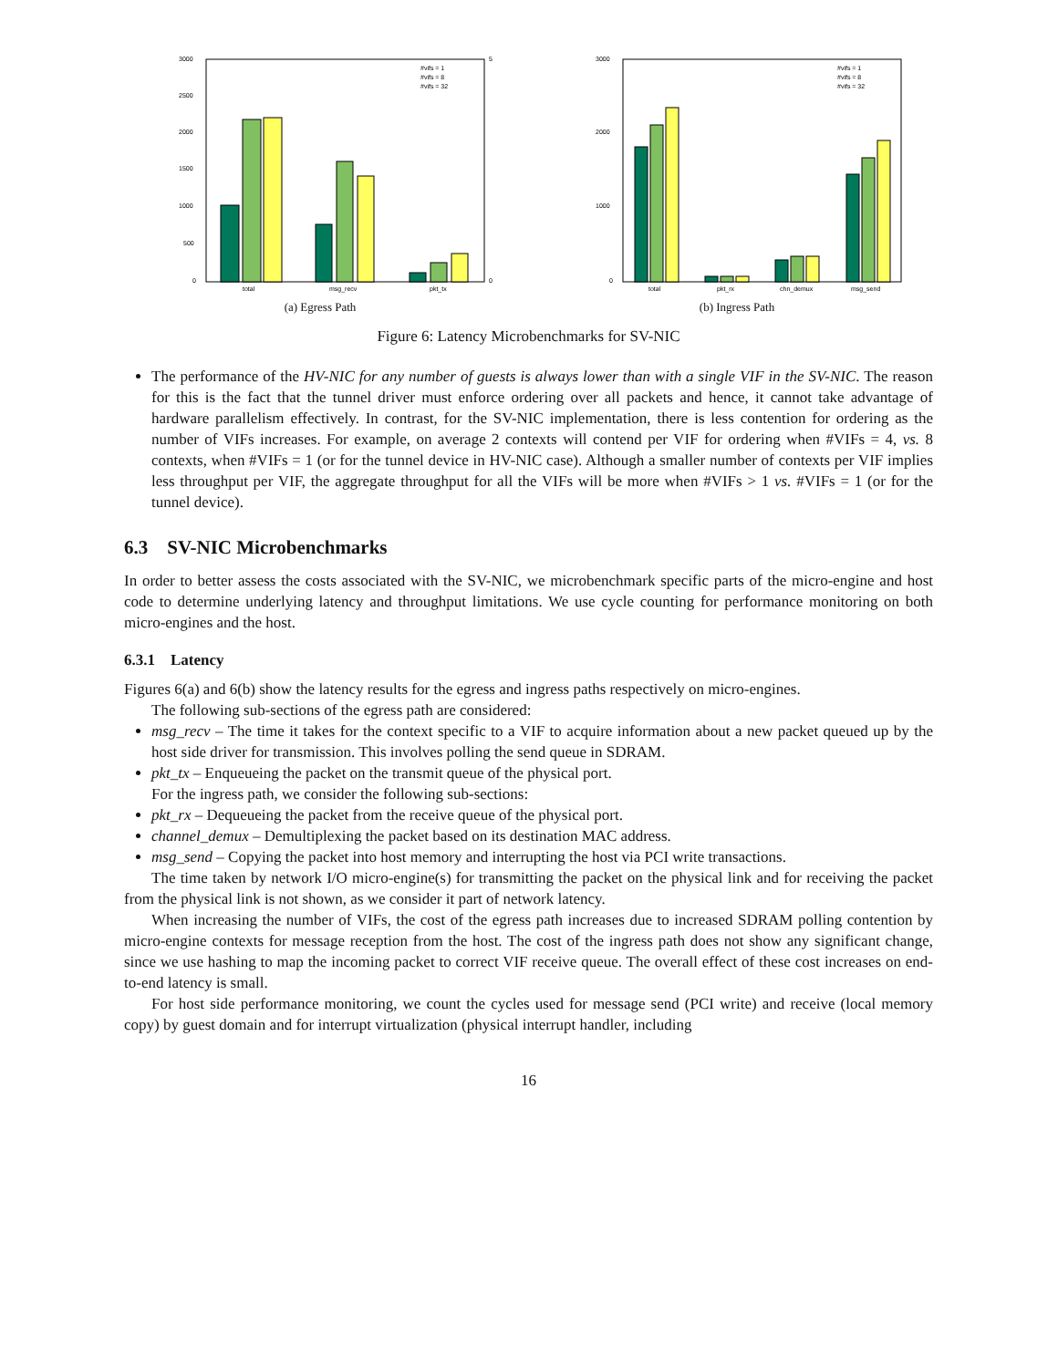3000
2500
2000
1500
1000
500
0
total
msg_recv
pkt_tx
#vifs = 1
#vifs = 8
#vifs = 32
5
0
(a) Egress Path
3000
2000
1000
0
total
pkt_rx
chn_demux
msg_send
#vifs = 1
#vifs = 8
#vifs = 32
(b) Ingress Path
Figure 6: Latency Microbenchmarks for SV-NIC
The performance of the HV-NIC for any number of guests is always lower than with a single VIF in the SV-NIC. The reason for this is the fact that the tunnel driver must enforce ordering over all packets and hence, it cannot take advantage of hardware parallelism effectively. In contrast, for the SV-NIC implementation, there is less contention for ordering as the number of VIFs increases. For example, on average 2 contexts will contend per VIF for ordering when #VIFs = 4, vs. 8 contexts, when #VIFs = 1 (or for the tunnel device in HV-NIC case). Although a smaller number of contexts per VIF implies less throughput per VIF, the aggregate throughput for all the VIFs will be more when #VIFs > 1 vs. #VIFs = 1 (or for the tunnel device).
6.3 SV-NIC Microbenchmarks
In order to better assess the costs associated with the SV-NIC, we microbenchmark specific parts of the micro-engine and host code to determine underlying latency and throughput limitations. We use cycle counting for performance monitoring on both micro-engines and the host.
6.3.1 Latency
Figures 6(a) and 6(b) show the latency results for the egress and ingress paths respectively on micro-engines.
The following sub-sections of the egress path are considered:
msg_recv – The time it takes for the context specific to a VIF to acquire information about a new packet queued up by the host side driver for transmission. This involves polling the send queue in SDRAM.
pkt_tx – Enqueueing the packet on the transmit queue of the physical port.
For the ingress path, we consider the following sub-sections:
pkt_rx – Dequeueing the packet from the receive queue of the physical port.
channel_demux – Demultiplexing the packet based on its destination MAC address.
msg_send – Copying the packet into host memory and interrupting the host via PCI write transactions.
The time taken by network I/O micro-engine(s) for transmitting the packet on the physical link and for receiving the packet from the physical link is not shown, as we consider it part of network latency.
When increasing the number of VIFs, the cost of the egress path increases due to increased SDRAM polling contention by micro-engine contexts for message reception from the host. The cost of the ingress path does not show any significant change, since we use hashing to map the incoming packet to correct VIF receive queue. The overall effect of these cost increases on end-to-end latency is small.
For host side performance monitoring, we count the cycles used for message send (PCI write) and receive (local memory copy) by guest domain and for interrupt virtualization (physical interrupt handler, including
16